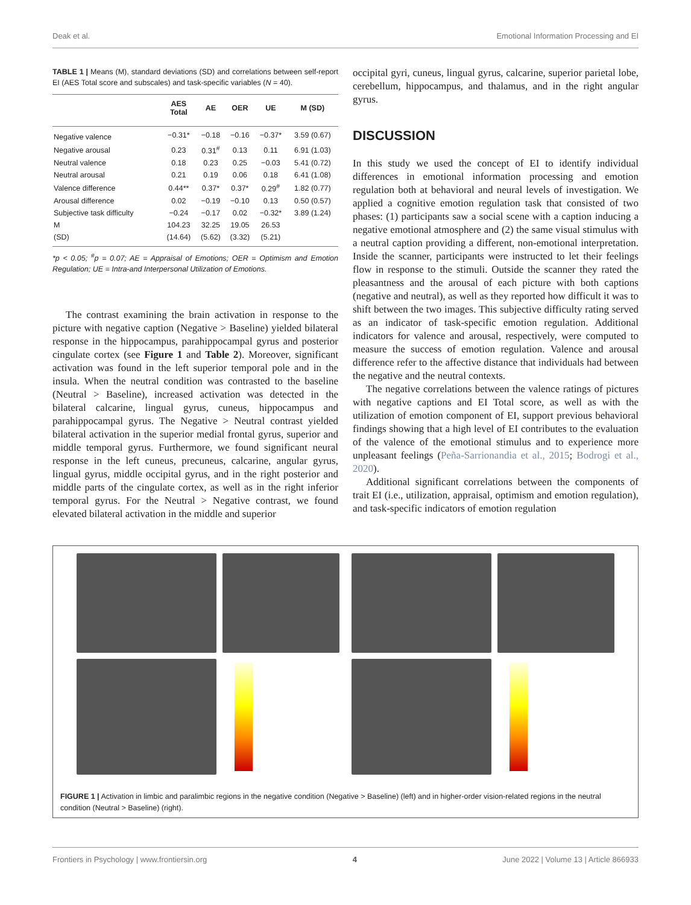Deak et al. Emotional Information Processing and EI
TABLE 1 | Means (M), standard deviations (SD) and correlations between self-report EI (AES Total score and subscales) and task-specific variables (N = 40).
| | AES Total | AE | OER | UE | M (SD) |
| --- | --- | --- | --- | --- | --- |
| Negative valence | −0.31* | −0.18 | −0.16 | −0.37* | 3.59 (0.67) |
| Negative arousal | 0.23 | 0.31<sup>#</sup> | 0.13 | 0.11 | 6.91 (1.03) |
| Neutral valence | 0.18 | 0.23 | 0.25 | −0.03 | 5.41 (0.72) |
| Neutral arousal | 0.21 | 0.19 | 0.06 | 0.18 | 6.41 (1.08) |
| Valence difference | 0.44** | 0.37* | 0.37* | 0.29<sup>#</sup> | 1.82 (0.77) |
| Arousal difference | 0.02 | −0.19 | −0.10 | 0.13 | 0.50 (0.57) |
| Subjective task difficulty | −0.24 | −0.17 | 0.02 | −0.32* | 3.89 (1.24) |
| M | 104.23 | 32.25 | 19.05 | 26.53 | |
| (SD) | (14.64) | (5.62) | (3.32) | (5.21) | |
*p < 0.05; <sup>#</sup>p = 0.07; AE = Appraisal of Emotions; OER = Optimism and Emotion Regulation; UE = Intra-and Interpersonal Utilization of Emotions.
The contrast examining the brain activation in response to the picture with negative caption (Negative > Baseline) yielded bilateral response in the hippocampus, parahippocampal gyrus and posterior cingulate cortex (see Figure 1 and Table 2). Moreover, significant activation was found in the left superior temporal pole and in the insula. When the neutral condition was contrasted to the baseline (Neutral > Baseline), increased activation was detected in the bilateral calcarine, lingual gyrus, cuneus, hippocampus and parahippocampal gyrus. The Negative > Neutral contrast yielded bilateral activation in the superior medial frontal gyrus, superior and middle temporal gyrus. Furthermore, we found significant neural response in the left cuneus, precuneus, calcarine, angular gyrus, lingual gyrus, middle occipital gyrus, and in the right posterior and middle parts of the cingulate cortex, as well as in the right inferior temporal gyrus. For the Neutral > Negative contrast, we found elevated bilateral activation in the middle and superior
occipital gyri, cuneus, lingual gyrus, calcarine, superior parietal lobe, cerebellum, hippocampus, and thalamus, and in the right angular gyrus.
DISCUSSION
In this study we used the concept of EI to identify individual differences in emotional information processing and emotion regulation both at behavioral and neural levels of investigation. We applied a cognitive emotion regulation task that consisted of two phases: (1) participants saw a social scene with a caption inducing a negative emotional atmosphere and (2) the same visual stimulus with a neutral caption providing a different, non-emotional interpretation. Inside the scanner, participants were instructed to let their feelings flow in response to the stimuli. Outside the scanner they rated the pleasantness and the arousal of each picture with both captions (negative and neutral), as well as they reported how difficult it was to shift between the two images. This subjective difficulty rating served as an indicator of task-specific emotion regulation. Additional indicators for valence and arousal, respectively, were computed to measure the success of emotion regulation. Valence and arousal difference refer to the affective distance that individuals had between the negative and the neutral contexts.
The negative correlations between the valence ratings of pictures with negative captions and EI Total score, as well as with the utilization of emotion component of EI, support previous behavioral findings showing that a high level of EI contributes to the evaluation of the valence of the emotional stimulus and to experience more unpleasant feelings (Peña-Sarrionandia et al., 2015; Bodrogi et al., 2020).
Additional significant correlations between the components of trait EI (i.e., utilization, appraisal, optimism and emotion regulation), and task-specific indicators of emotion regulation
FIGURE 1 | Activation in limbic and paralimbic regions in the negative condition (Negative > Baseline) (left) and in higher-order vision-related regions in the neutral condition (Neutral > Baseline) (right).
Frontiers in Psychology | www.frontiersin.org 4 June 2022 | Volume 13 | Article 866933